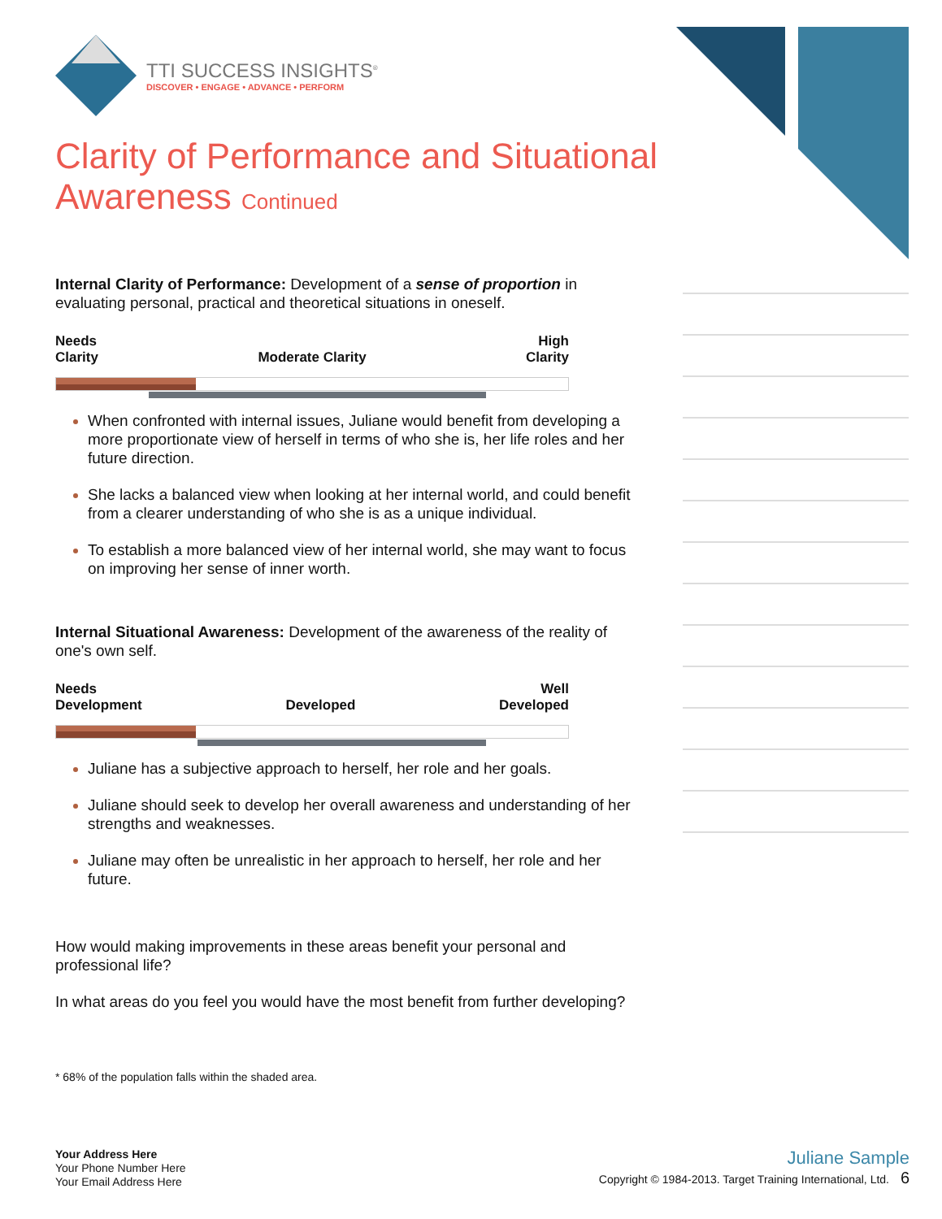TTI SUCCESS INSIGHTS<sup>®</sup>
DISCOVER • ENGAGE • ADVANCE • PERFORM
Clarity of Performance and Situational Awareness Continued
Internal Clarity of Performance: Development of a sense of proportion in evaluating personal, practical and theoretical situations in oneself.
Needs
Clarity
Moderate Clarity
High
Clarity
When confronted with internal issues, Juliane would benefit from developing a more proportionate view of herself in terms of who she is, her life roles and her future direction.
She lacks a balanced view when looking at her internal world, and could benefit from a clearer understanding of who she is as a unique individual.
To establish a more balanced view of her internal world, she may want to focus on improving her sense of inner worth.
Internal Situational Awareness: Development of the awareness of the reality of one's own self.
Needs
Development
Developed
Well
Developed
Juliane has a subjective approach to herself, her role and her goals.
Juliane should seek to develop her overall awareness and understanding of her strengths and weaknesses.
Juliane may often be unrealistic in her approach to herself, her role and her future.
How would making improvements in these areas benefit your personal and professional life?
In what areas do you feel you would have the most benefit from further developing?
* 68% of the population falls within the shaded area.
Your Address Here
Your Phone Number Here
Your Email Address Here
Juliane Sample
Copyright © 1984-2013. Target Training International, Ltd. 6